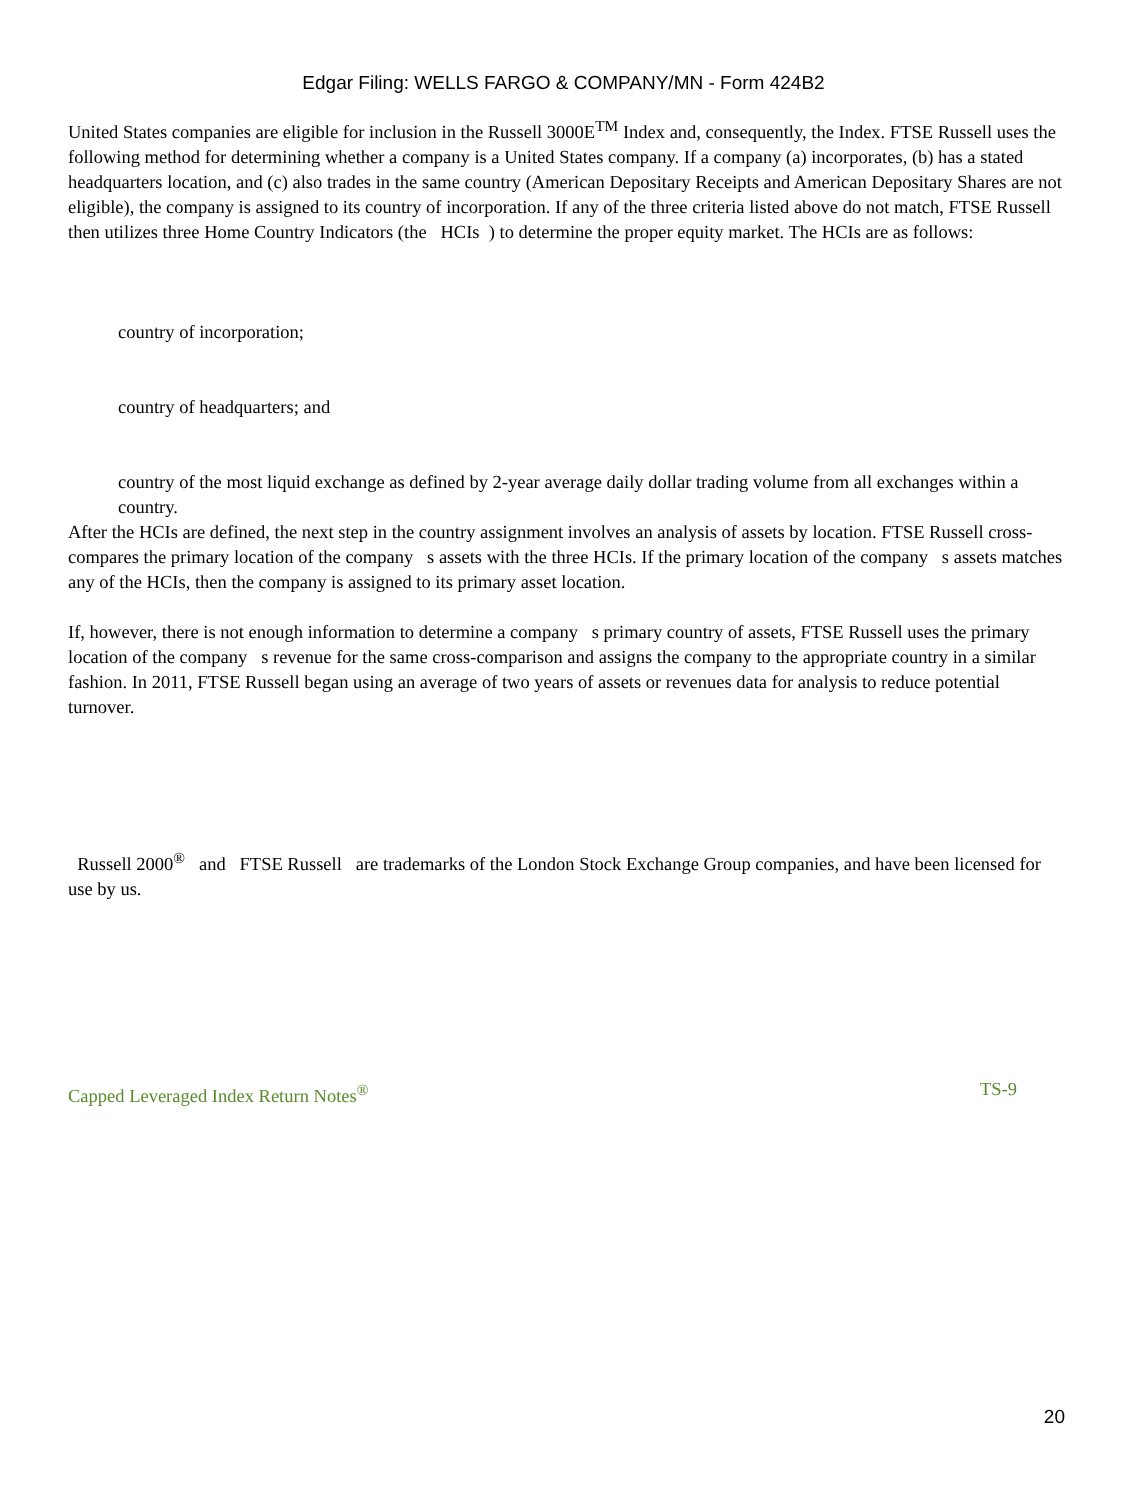Edgar Filing: WELLS FARGO & COMPANY/MN - Form 424B2
United States companies are eligible for inclusion in the Russell 3000E<sup>TM</sup> Index and, consequently, the Index. FTSE Russell uses the following method for determining whether a company is a United States company. If a company (a) incorporates, (b) has a stated headquarters location, and (c) also trades in the same country (American Depositary Receipts and American Depositary Shares are not eligible), the company is assigned to its country of incorporation. If any of the three criteria listed above do not match, FTSE Russell then utilizes three Home Country Indicators (the HCIs ) to determine the proper equity market. The HCIs are as follows:
country of incorporation;
country of headquarters; and
country of the most liquid exchange as defined by 2-year average daily dollar trading volume from all exchanges within a country.
After the HCIs are defined, the next step in the country assignment involves an analysis of assets by location. FTSE Russell cross-compares the primary location of the company s assets with the three HCIs. If the primary location of the company s assets matches any of the HCIs, then the company is assigned to its primary asset location.
If, however, there is not enough information to determine a company s primary country of assets, FTSE Russell uses the primary location of the company s revenue for the same cross-comparison and assigns the company to the appropriate country in a similar fashion. In 2011, FTSE Russell began using an average of two years of assets or revenues data for analysis to reduce potential turnover.
Russell 2000<sup>®</sup> and FTSE Russell are trademarks of the London Stock Exchange Group companies, and have been licensed for use by us.
Capped Leveraged Index Return Notes<sup>®</sup> TS-9
20